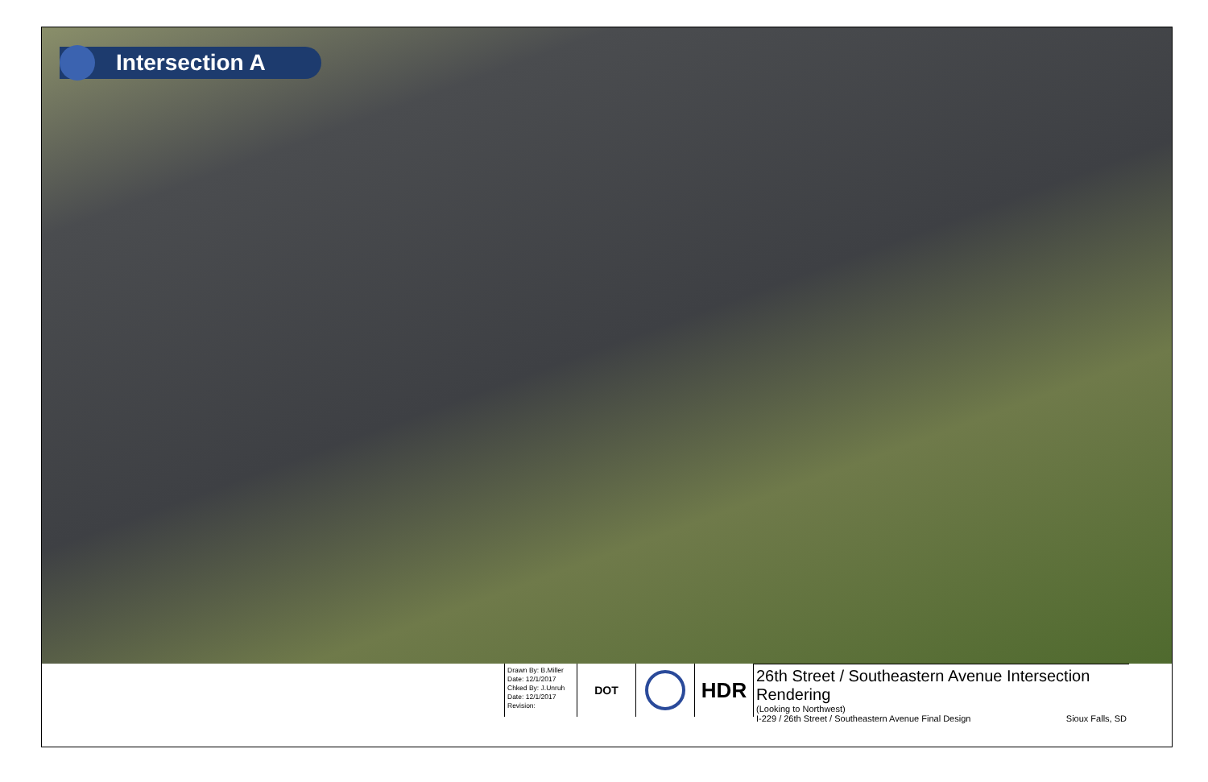Intersection A
Drawn By: B.Miller
Date: 12/1/2017
Chked By: J.Unruh
Date: 12/1/2017
Revision:
DOT
HDR
26th Street / Southeastern Avenue Intersection Rendering
(Looking to Northwest)
I-229 / 26th Street / Southeastern Avenue Final Design Sioux Falls, SD